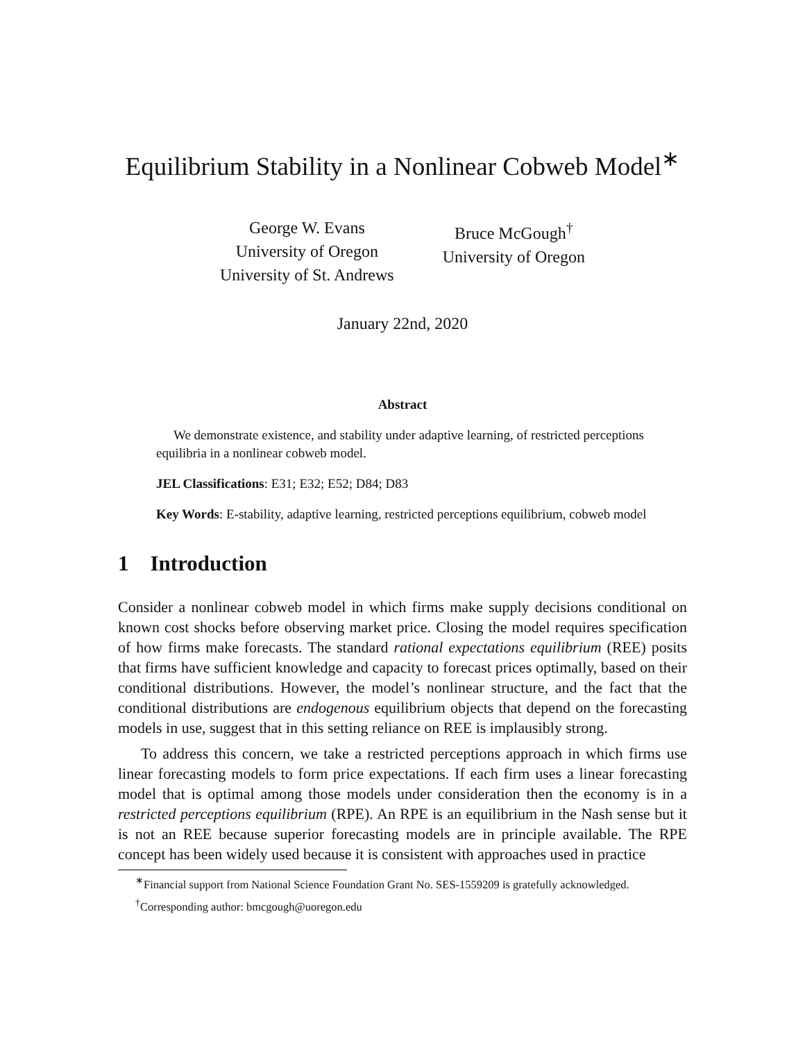Equilibrium Stability in a Nonlinear Cobweb Model<sup>∗</sup>
George W. Evans
University of Oregon
University of St. Andrews
Bruce McGough<sup>†</sup>
University of Oregon
January 22nd, 2020
Abstract
We demonstrate existence, and stability under adaptive learning, of restricted perceptions equilibria in a nonlinear cobweb model.
JEL Classifications: E31; E32; E52; D84; D83
Key Words: E-stability, adaptive learning, restricted perceptions equilibrium, cobweb model
1 Introduction
Consider a nonlinear cobweb model in which firms make supply decisions conditional on known cost shocks before observing market price. Closing the model requires specification of how firms make forecasts. The standard rational expectations equilibrium (REE) posits that firms have sufficient knowledge and capacity to forecast prices optimally, based on their conditional distributions. However, the model’s nonlinear structure, and the fact that the conditional distributions are endogenous equilibrium objects that depend on the forecasting models in use, suggest that in this setting reliance on REE is implausibly strong.
To address this concern, we take a restricted perceptions approach in which firms use linear forecasting models to form price expectations. If each firm uses a linear forecasting model that is optimal among those models under consideration then the economy is in a restricted perceptions equilibrium (RPE). An RPE is an equilibrium in the Nash sense but it is not an REE because superior forecasting models are in principle available. The RPE concept has been widely used because it is consistent with approaches used in practice
<sup>∗</sup>Financial support from National Science Foundation Grant No. SES-1559209 is gratefully acknowledged.
<sup>†</sup> Corresponding author: bmcgough@uoregon.edu